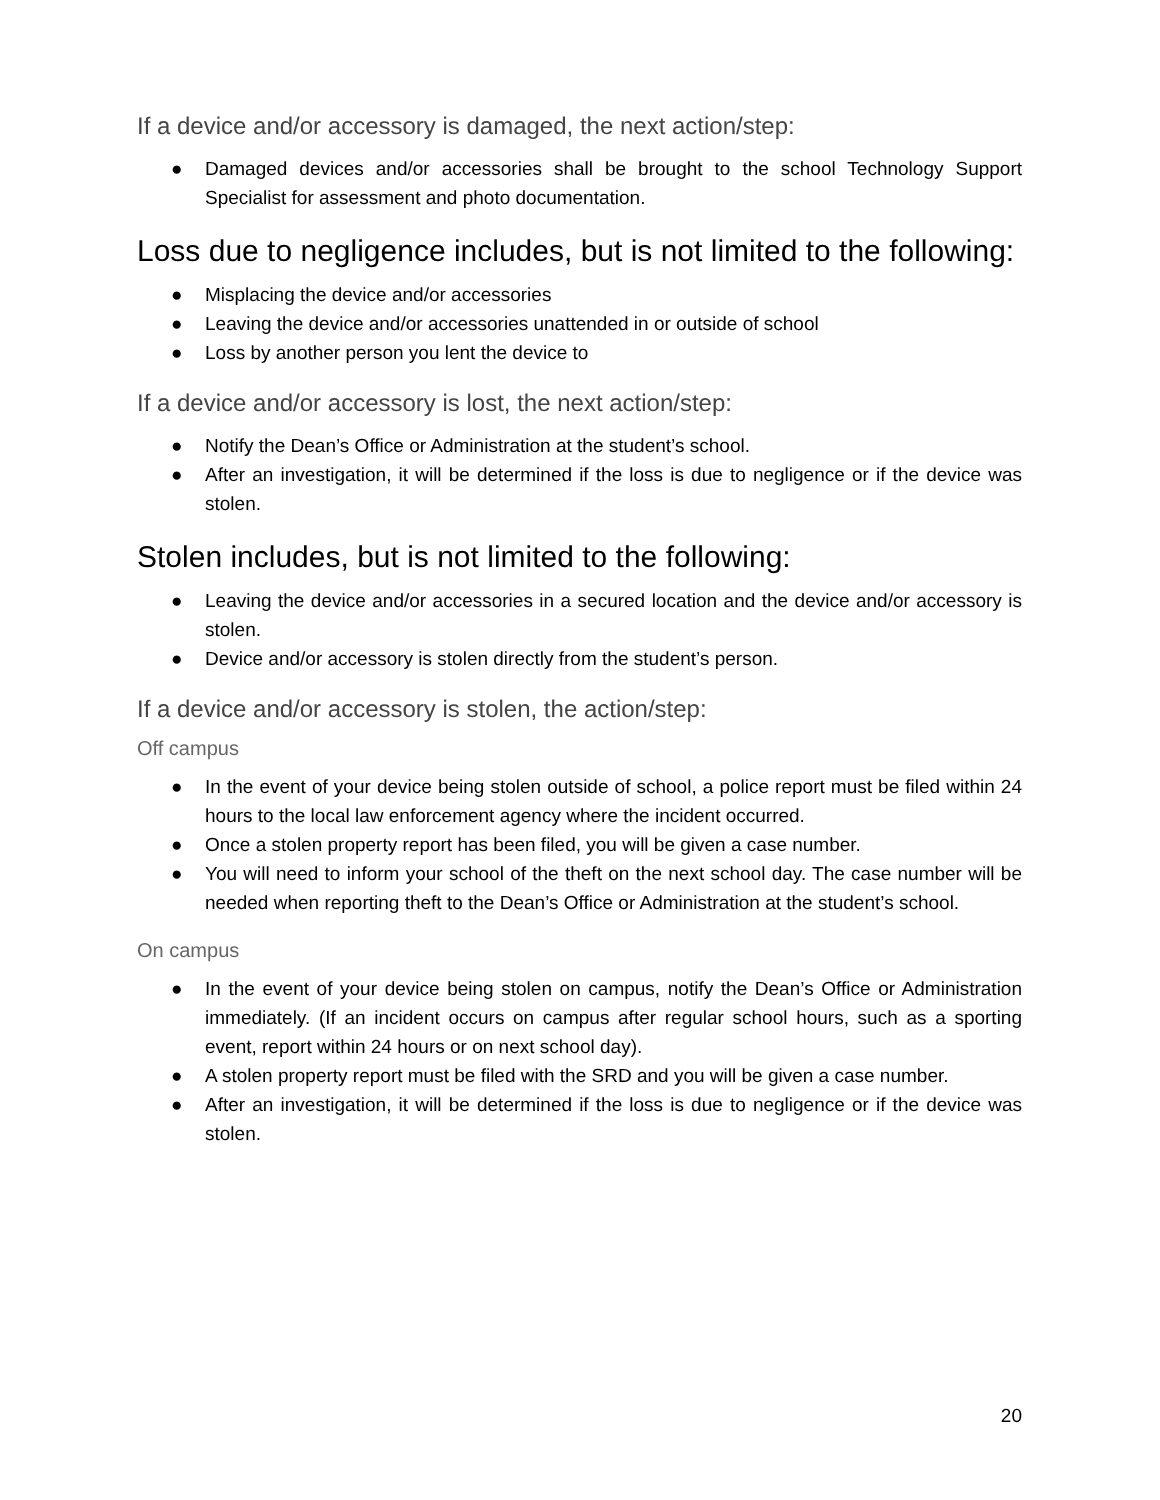If a device and/or accessory is damaged, the next action/step:
● Damaged devices and/or accessories shall be brought to the school Technology Support Specialist for assessment and photo documentation.
Loss due to negligence includes, but is not limited to the following:
● Misplacing the device and/or accessories
● Leaving the device and/or accessories unattended in or outside of school
● Loss by another person you lent the device to
If a device and/or accessory is lost, the next action/step:
● Notify the Dean’s Office or Administration at the student’s school.
● After an investigation, it will be determined if the loss is due to negligence or if the device was stolen.
Stolen includes, but is not limited to the following:
● Leaving the device and/or accessories in a secured location and the device and/or accessory is stolen.
● Device and/or accessory is stolen directly from the student’s person.
If a device and/or accessory is stolen, the action/step:
Off campus
● In the event of your device being stolen outside of school, a police report must be filed within 24 hours to the local law enforcement agency where the incident occurred.
● Once a stolen property report has been filed, you will be given a case number.
● You will need to inform your school of the theft on the next school day. The case number will be needed when reporting theft to the Dean’s Office or Administration at the student’s school.
On campus
● In the event of your device being stolen on campus, notify the Dean’s Office or Administration immediately. (If an incident occurs on campus after regular school hours, such as a sporting event, report within 24 hours or on next school day).
● A stolen property report must be filed with the SRD and you will be given a case number.
● After an investigation, it will be determined if the loss is due to negligence or if the device was stolen.
20